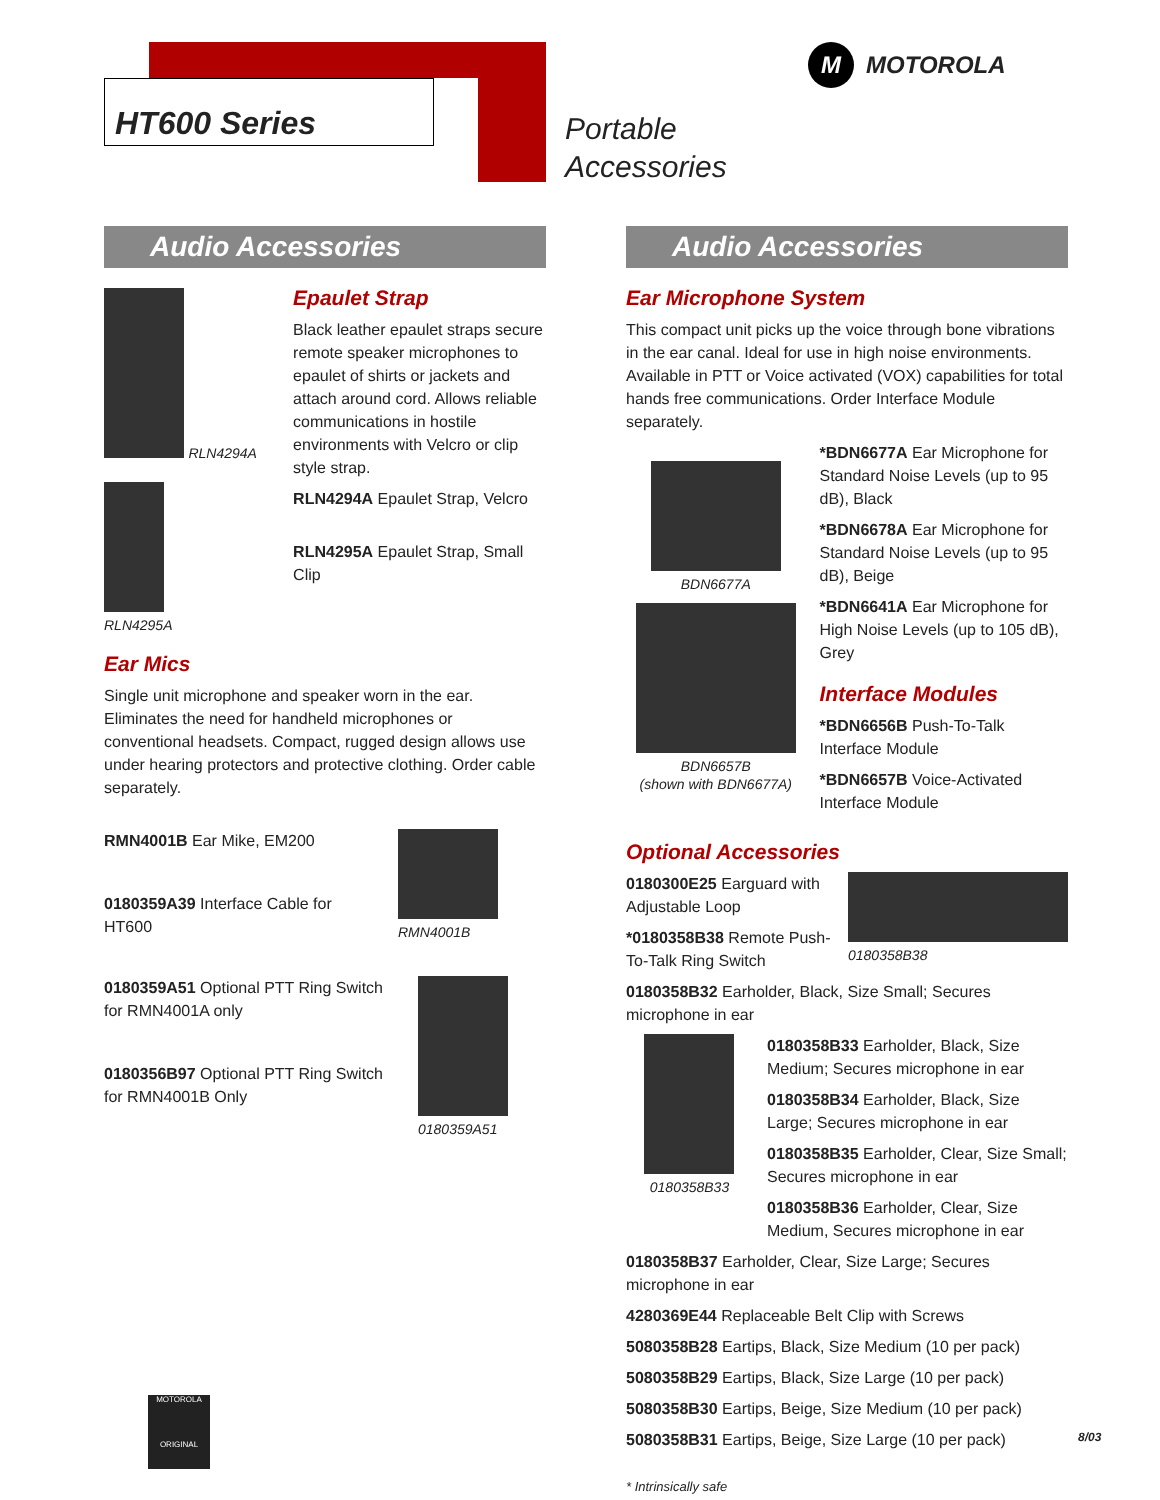HT600 Series
Portable
Accessories
M
MOTOROLA
Audio Accessories
RLN4294A
RLN4295A
Epaulet Strap
Black leather epaulet straps secure remote speaker microphones to epaulet of shirts or jackets and attach around cord. Allows reliable communications in hostile environments with Velcro or clip style strap.
RLN4294A Epaulet Strap, Velcro
RLN4295A Epaulet Strap, Small Clip
Ear Mics
Single unit microphone and speaker worn in the ear. Eliminates the need for handheld microphones or conventional headsets. Compact, rugged design allows use under hearing protectors and protective clothing. Order cable separately.
RMN4001B Ear Mike, EM200
0180359A39 Interface Cable for HT600
RMN4001B
0180359A51 Optional PTT Ring Switch for RMN4001A only
0180356B97 Optional PTT Ring Switch for RMN4001B Only
0180359A51
Audio Accessories
Ear Microphone System
This compact unit picks up the voice through bone vibrations in the ear canal. Ideal for use in high noise environments. Available in PTT or Voice activated (VOX) capabilities for total hands free communications. Order Interface Module separately.
BDN6677A
BDN6657B
(shown with BDN6677A)
*BDN6677A Ear Microphone for Standard Noise Levels (up to 95 dB), Black
*BDN6678A Ear Microphone for Standard Noise Levels (up to 95 dB), Beige
*BDN6641A Ear Microphone for High Noise Levels (up to 105 dB), Grey
Interface Modules
*BDN6656B Push-To-Talk Interface Module
*BDN6657B Voice-Activated Interface Module
Optional Accessories
0180300E25 Earguard with Adjustable Loop
*0180358B38 Remote Push-To-Talk Ring Switch
0180358B38
0180358B32 Earholder, Black, Size Small; Secures microphone in ear
0180358B33
0180358B33 Earholder, Black, Size Medium; Secures microphone in ear
0180358B34 Earholder, Black, Size Large; Secures microphone in ear
0180358B35 Earholder, Clear, Size Small; Secures microphone in ear
0180358B36 Earholder, Clear, Size Medium, Secures microphone in ear
0180358B37 Earholder, Clear, Size Large; Secures microphone in ear
4280369E44 Replaceable Belt Clip with Screws
5080358B28 Eartips, Black, Size Medium (10 per pack)
5080358B29 Eartips, Black, Size Large (10 per pack)
5080358B30 Eartips, Beige, Size Medium (10 per pack)
5080358B31 Eartips, Beige, Size Large (10 per pack)
* Intrinsically safe
MOTOROLA
ORIGINAL
8/03